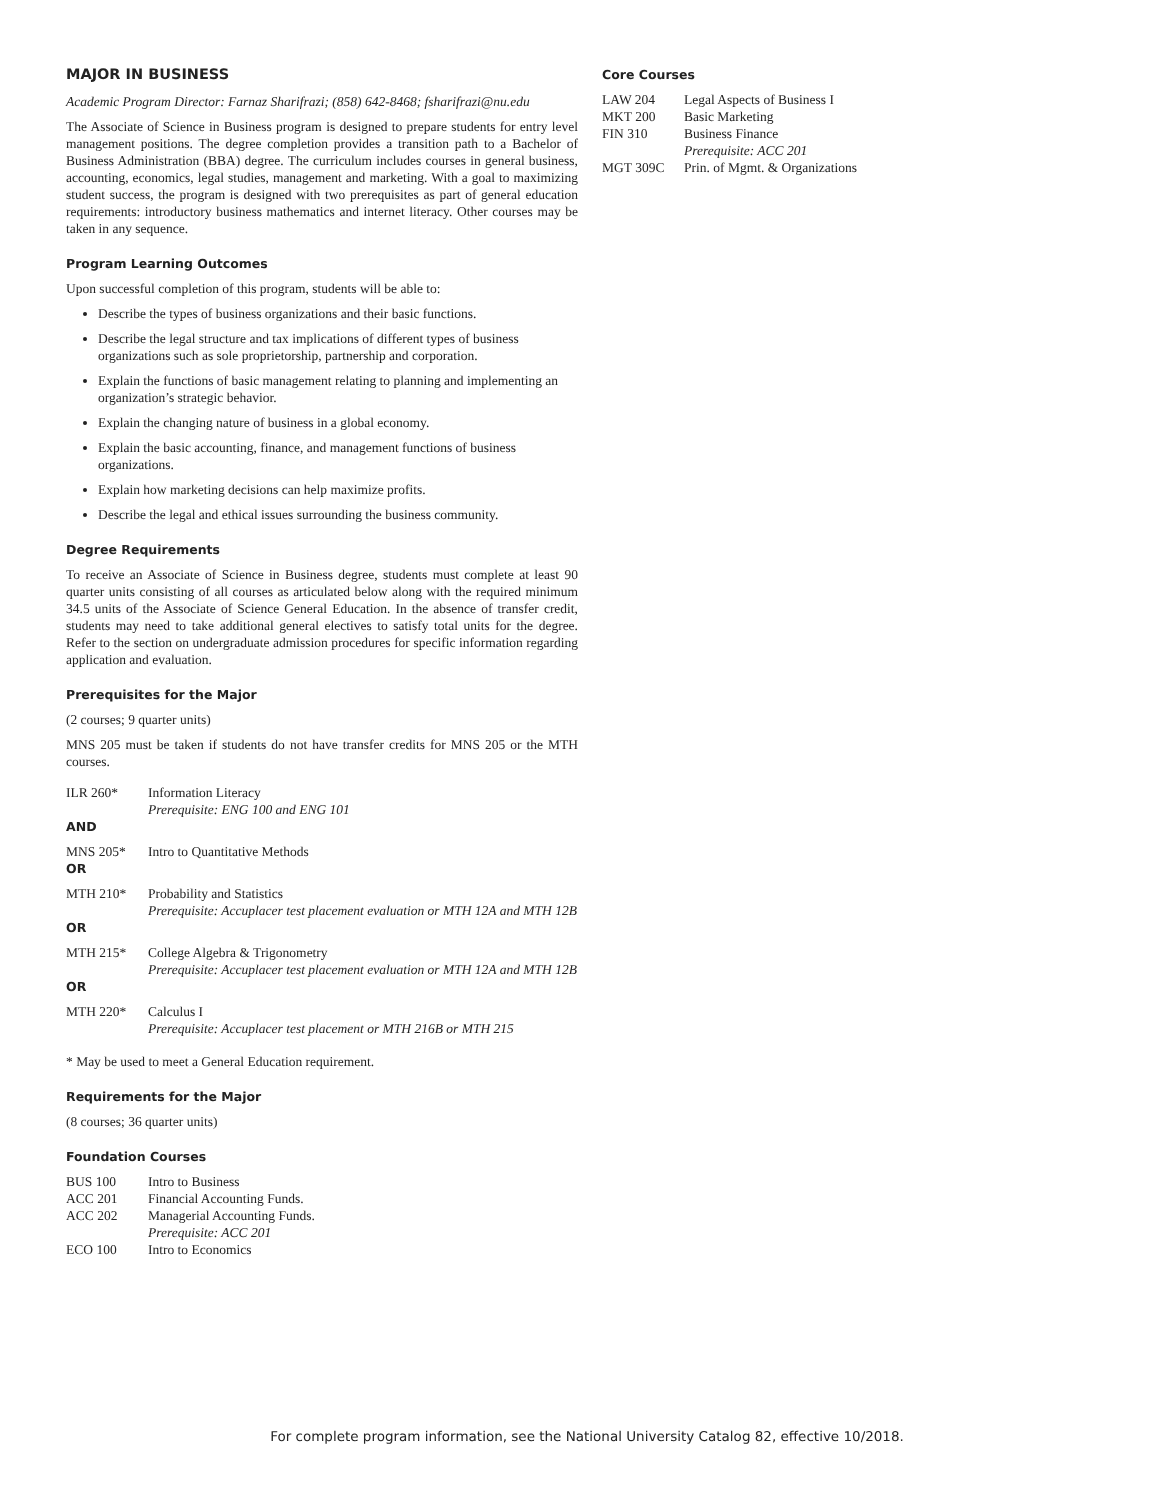MAJOR IN BUSINESS
Academic Program Director: Farnaz Sharifrazi; (858) 642-8468; fsharifrazi@nu.edu
The Associate of Science in Business program is designed to prepare students for entry level management positions. The degree completion provides a transition path to a Bachelor of Business Administration (BBA) degree. The curriculum includes courses in general business, accounting, economics, legal studies, management and marketing. With a goal to maximizing student success, the program is designed with two prerequisites as part of general education requirements: introductory business mathematics and internet literacy. Other courses may be taken in any sequence.
Program Learning Outcomes
Upon successful completion of this program, students will be able to:
Describe the types of business organizations and their basic functions.
Describe the legal structure and tax implications of different types of business organizations such as sole proprietorship, partnership and corporation.
Explain the functions of basic management relating to planning and implementing an organization’s strategic behavior.
Explain the changing nature of business in a global economy.
Explain the basic accounting, finance, and management functions of business organizations.
Explain how marketing decisions can help maximize profits.
Describe the legal and ethical issues surrounding the business community.
Degree Requirements
To receive an Associate of Science in Business degree, students must complete at least 90 quarter units consisting of all courses as articulated below along with the required minimum 34.5 units of the Associate of Science General Education. In the absence of transfer credit, students may need to take additional general electives to satisfy total units for the degree. Refer to the section on undergraduate admission procedures for specific information regarding application and evaluation.
Prerequisites for the Major
(2 courses; 9 quarter units)
MNS 205 must be taken if students do not have transfer credits for MNS 205 or the MTH courses.
ILR 260* Information Literacy
Prerequisite: ENG 100 and ENG 101
AND
MNS 205* Intro to Quantitative Methods
OR
MTH 210* Probability and Statistics
Prerequisite: Accuplacer test placement evaluation or MTH 12A and MTH 12B
OR
MTH 215* College Algebra & Trigonometry
Prerequisite: Accuplacer test placement evaluation or MTH 12A and MTH 12B
OR
MTH 220* Calculus I
Prerequisite: Accuplacer test placement or MTH 216B or MTH 215
* May be used to meet a General Education requirement.
Requirements for the Major
(8 courses; 36 quarter units)
Foundation Courses
BUS 100 Intro to Business
ACC 201 Financial Accounting Funds.
ACC 202 Managerial Accounting Funds.
Prerequisite: ACC 201
ECO 100 Intro to Economics
Core Courses
LAW 204 Legal Aspects of Business I
MKT 200 Basic Marketing
FIN 310 Business Finance
Prerequisite: ACC 201
MGT 309C Prin. of Mgmt. & Organizations
For complete program information, see the National University Catalog 82, effective 10/2018.